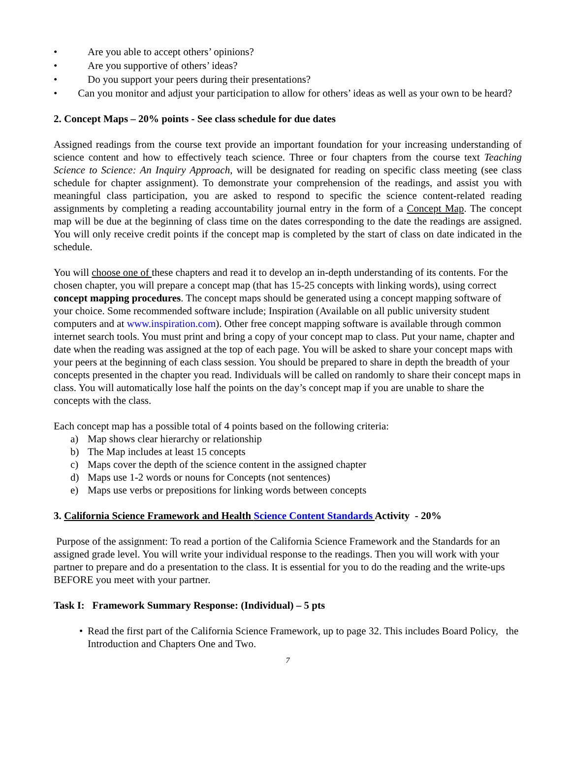• Are you able to accept others’ opinions?
• Are you supportive of others’ ideas?
• Do you support your peers during their presentations?
• Can you monitor and adjust your participation to allow for others’ ideas as well as your own to be heard?
2. Concept Maps – 20% points - See class schedule for due dates
Assigned readings from the course text provide an important foundation for your increasing understanding of science content and how to effectively teach science. Three or four chapters from the course text Teaching Science to Science: An Inquiry Approach, will be designated for reading on specific class meeting (see class schedule for chapter assignment). To demonstrate your comprehension of the readings, and assist you with meaningful class participation, you are asked to respond to specific the science content-related reading assignments by completing a reading accountability journal entry in the form of a Concept Map. The concept map will be due at the beginning of class time on the dates corresponding to the date the readings are assigned. You will only receive credit points if the concept map is completed by the start of class on date indicated in the schedule.
You will choose one of these chapters and read it to develop an in-depth understanding of its contents. For the chosen chapter, you will prepare a concept map (that has 15-25 concepts with linking words), using correct concept mapping procedures. The concept maps should be generated using a concept mapping software of your choice. Some recommended software include; Inspiration (Available on all public university student computers and at www.inspiration.com). Other free concept mapping software is available through common internet search tools. You must print and bring a copy of your concept map to class. Put your name, chapter and date when the reading was assigned at the top of each page. You will be asked to share your concept maps with your peers at the beginning of each class session. You should be prepared to share in depth the breadth of your concepts presented in the chapter you read. Individuals will be called on randomly to share their concept maps in class. You will automatically lose half the points on the day’s concept map if you are unable to share the concepts with the class.
Each concept map has a possible total of 4 points based on the following criteria:
a) Map shows clear hierarchy or relationship
b) The Map includes at least 15 concepts
c) Maps cover the depth of the science content in the assigned chapter
d) Maps use 1-2 words or nouns for Concepts (not sentences)
e) Maps use verbs or prepositions for linking words between concepts
3. California Science Framework and Health Science Content Standards Activity - 20%
Purpose of the assignment: To read a portion of the California Science Framework and the Standards for an assigned grade level. You will write your individual response to the readings. Then you will work with your partner to prepare and do a presentation to the class. It is essential for you to do the reading and the write-ups BEFORE you meet with your partner.
Task I: Framework Summary Response: (Individual) – 5 pts
• Read the first part of the California Science Framework, up to page 32. This includes Board Policy, the Introduction and Chapters One and Two.
7